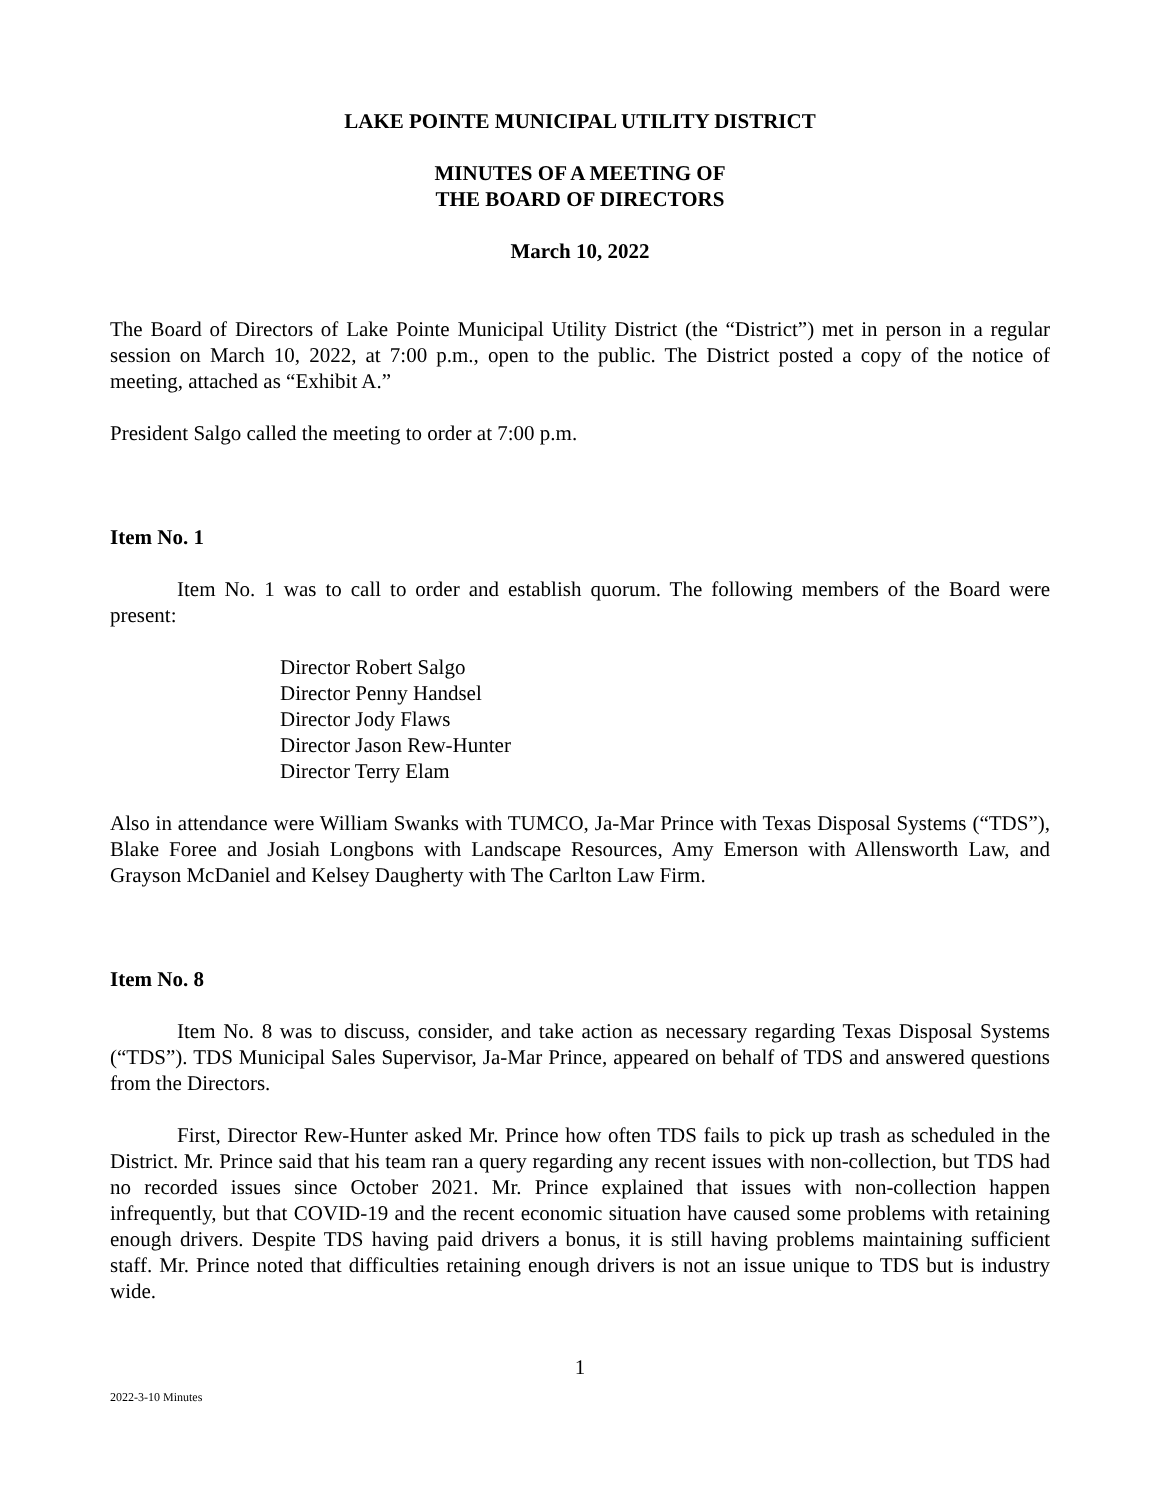LAKE POINTE MUNICIPAL UTILITY DISTRICT
MINUTES OF A MEETING OF
THE BOARD OF DIRECTORS
March 10, 2022
The Board of Directors of Lake Pointe Municipal Utility District (the “District”) met in person in a regular session on March 10, 2022, at 7:00 p.m., open to the public. The District posted a copy of the notice of meeting, attached as “Exhibit A.”
President Salgo called the meeting to order at 7:00 p.m.
Item No. 1
Item No. 1 was to call to order and establish quorum. The following members of the Board were present:
Director Robert Salgo
Director Penny Handsel
Director Jody Flaws
Director Jason Rew-Hunter
Director Terry Elam
Also in attendance were William Swanks with TUMCO, Ja-Mar Prince with Texas Disposal Systems (“TDS”), Blake Foree and Josiah Longbons with Landscape Resources, Amy Emerson with Allensworth Law, and Grayson McDaniel and Kelsey Daugherty with The Carlton Law Firm.
Item No. 8
Item No. 8 was to discuss, consider, and take action as necessary regarding Texas Disposal Systems (“TDS”). TDS Municipal Sales Supervisor, Ja-Mar Prince, appeared on behalf of TDS and answered questions from the Directors.
First, Director Rew-Hunter asked Mr. Prince how often TDS fails to pick up trash as scheduled in the District. Mr. Prince said that his team ran a query regarding any recent issues with non-collection, but TDS had no recorded issues since October 2021. Mr. Prince explained that issues with non-collection happen infrequently, but that COVID-19 and the recent economic situation have caused some problems with retaining enough drivers. Despite TDS having paid drivers a bonus, it is still having problems maintaining sufficient staff. Mr. Prince noted that difficulties retaining enough drivers is not an issue unique to TDS but is industry wide.
1
2022-3-10 Minutes